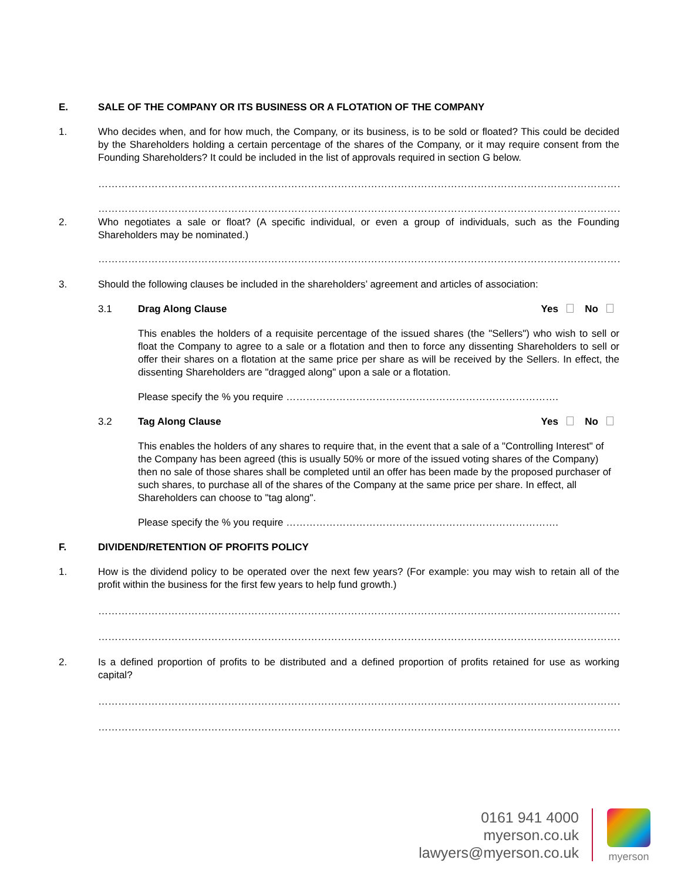E. SALE OF THE COMPANY OR ITS BUSINESS OR A FLOTATION OF THE COMPANY
1. Who decides when, and for how much, the Company, or its business, is to be sold or floated? This could be decided by the Shareholders holding a certain percentage of the shares of the Company, or it may require consent from the Founding Shareholders? It could be included in the list of approvals required in section G below.
……………………………………………………………………………………………………………………………………………………………
……………………………………………………………………………………………………………………………………………………………
2. Who negotiates a sale or float? (A specific individual, or even a group of individuals, such as the Founding Shareholders may be nominated.)
……………………………………………………………………………………………………………………………………………………………
3. Should the following clauses be included in the shareholders’ agreement and articles of association:
3.1 Drag Along Clause Yes No
This enables the holders of a requisite percentage of the issued shares (the "Sellers") who wish to sell or float the Company to agree to a sale or a flotation and then to force any dissenting Shareholders to sell or offer their shares on a flotation at the same price per share as will be received by the Sellers. In effect, the dissenting Shareholders are "dragged along" upon a sale or a flotation.
Please specify the % you require ……………………………………………………………………….
3.2 Tag Along Clause Yes No
This enables the holders of any shares to require that, in the event that a sale of a "Controlling Interest" of the Company has been agreed (this is usually 50% or more of the issued voting shares of the Company) then no sale of those shares shall be completed until an offer has been made by the proposed purchaser of such shares, to purchase all of the shares of the Company at the same price per share. In effect, all Shareholders can choose to "tag along".
Please specify the % you require ……………………………………………………………………….
F. DIVIDEND/RETENTION OF PROFITS POLICY
1. How is the dividend policy to be operated over the next few years? (For example: you may wish to retain all of the profit within the business for the first few years to help fund growth.)
……………………………………………………………………………………………………………………………………………………………
……………………………………………………………………………………………………………………………………………………………
2. Is a defined proportion of profits to be distributed and a defined proportion of profits retained for use as working capital?
……………………………………………………………………………………………………………………………………………………………
……………………………………………………………………………………………………………………………………………………………
0161 941 4000
myerson.co.uk
lawyers@myerson.co.uk
myerson